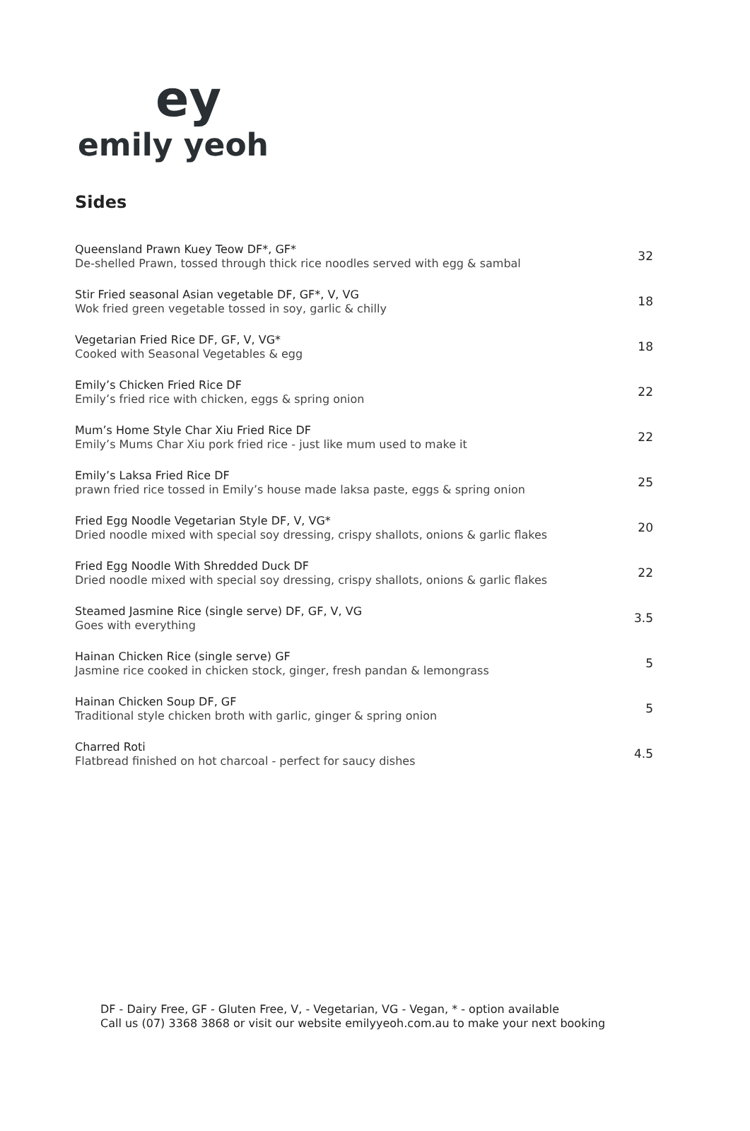ey
emily yeoh
Sides
Queensland Prawn Kuey Teow DF*, GF*
De-shelled Prawn, tossed through thick rice noodles served with egg & sambal
32
Stir Fried seasonal Asian vegetable DF, GF*, V, VG
Wok fried green vegetable tossed in soy, garlic & chilly
18
Vegetarian Fried Rice DF, GF, V, VG*
Cooked with Seasonal Vegetables & egg
18
Emily’s Chicken Fried Rice DF
Emily’s fried rice with chicken, eggs & spring onion
22
Mum’s Home Style Char Xiu Fried Rice DF
Emily’s Mums Char Xiu pork fried rice - just like mum used to make it
22
Emily’s Laksa Fried Rice DF
prawn fried rice tossed in Emily’s house made laksa paste, eggs & spring onion
25
Fried Egg Noodle Vegetarian Style DF, V, VG*
Dried noodle mixed with special soy dressing, crispy shallots, onions & garlic flakes
20
Fried Egg Noodle With Shredded Duck DF
Dried noodle mixed with special soy dressing, crispy shallots, onions & garlic flakes
22
Steamed Jasmine Rice (single serve) DF, GF, V, VG
Goes with everything
3.5
Hainan Chicken Rice (single serve) GF
Jasmine rice cooked in chicken stock, ginger, fresh pandan & lemongrass
5
Hainan Chicken Soup DF, GF
Traditional style chicken broth with garlic, ginger & spring onion
5
Charred Roti
Flatbread finished on hot charcoal - perfect for saucy dishes
4.5
DF - Dairy Free, GF - Gluten Free, V, - Vegetarian, VG - Vegan, * - option available
Call us (07) 3368 3868 or visit our website emilyyeoh.com.au to make your next booking